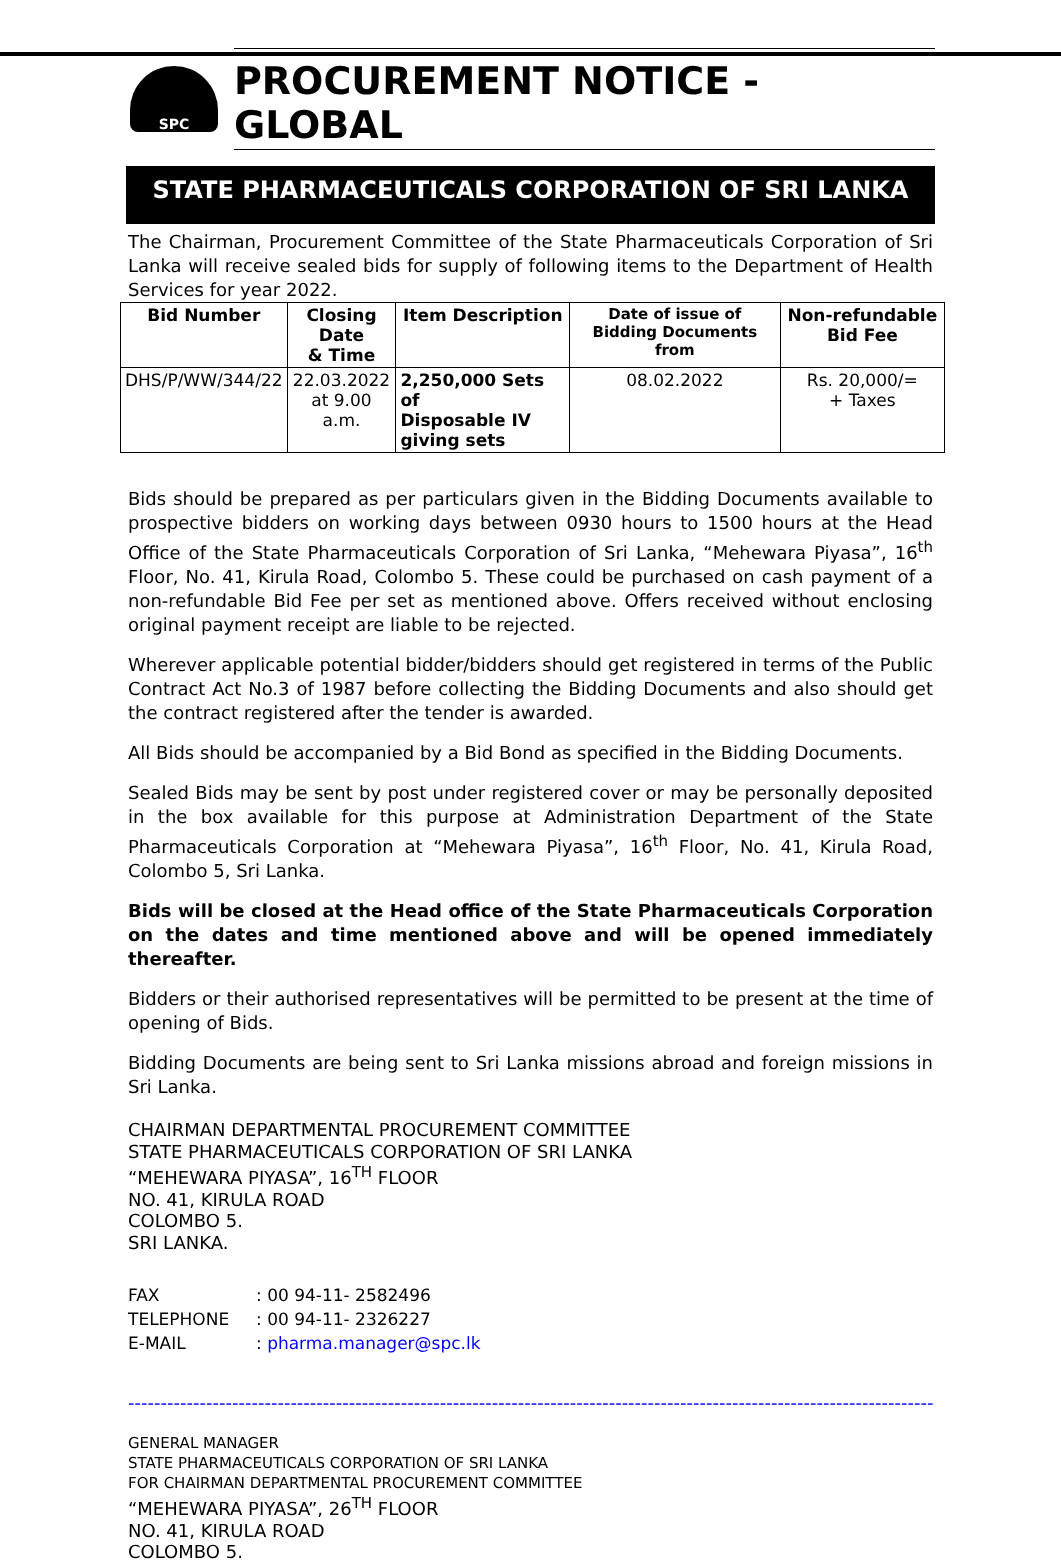SPC
PROCUREMENT NOTICE - GLOBAL
STATE PHARMACEUTICALS CORPORATION OF SRI LANKA
The Chairman, Procurement Committee of the State Pharmaceuticals Corporation of Sri Lanka will receive sealed bids for supply of following items to the Department of Health Services for year 2022.
| Bid Number | Closing Date & Time | Item Description | Date of issue of Bidding Documents from | Non-refundable Bid Fee |
| --- | --- | --- | --- | --- |
| DHS/P/WW/344/22 | 22.03.2022 at 9.00 a.m. | 2,250,000 Sets of Disposable IV giving sets | 08.02.2022 | Rs. 20,000/= + Taxes |
Bids should be prepared as per particulars given in the Bidding Documents available to prospective bidders on working days between 0930 hours to 1500 hours at the Head Office of the State Pharmaceuticals Corporation of Sri Lanka, “Mehewara Piyasa”, 16<sup>th</sup> Floor, No. 41, Kirula Road, Colombo 5. These could be purchased on cash payment of a non-refundable Bid Fee per set as mentioned above. Offers received without enclosing original payment receipt are liable to be rejected.
Wherever applicable potential bidder/bidders should get registered in terms of the Public Contract Act No.3 of 1987 before collecting the Bidding Documents and also should get the contract registered after the tender is awarded.
All Bids should be accompanied by a Bid Bond as specified in the Bidding Documents.
Sealed Bids may be sent by post under registered cover or may be personally deposited in the box available for this purpose at Administration Department of the State Pharmaceuticals Corporation at “Mehewara Piyasa”, 16<sup>th</sup> Floor, No. 41, Kirula Road, Colombo 5, Sri Lanka.
Bids will be closed at the Head office of the State Pharmaceuticals Corporation on the dates and time mentioned above and will be opened immediately thereafter.
Bidders or their authorised representatives will be permitted to be present at the time of opening of Bids.
Bidding Documents are being sent to Sri Lanka missions abroad and foreign missions in Sri Lanka.
CHAIRMAN DEPARTMENTAL PROCUREMENT COMMITTEE
STATE PHARMACEUTICALS CORPORATION OF SRI LANKA
“MEHEWARA PIYASA”, 16<sup>TH</sup> FLOOR
NO. 41, KIRULA ROAD
COLOMBO 5.
SRI LANKA.
| FAX | : 00 94-11- 2582496 |
| TELEPHONE | : 00 94-11- 2326227 |
| E-MAIL | : pharma.manager@spc.lk |
--------------------------------------------------------------------------------------------------------------------------------
GENERAL MANAGER
STATE PHARMACEUTICALS CORPORATION OF SRI LANKA
FOR CHAIRMAN DEPARTMENTAL PROCUREMENT COMMITTEE
“MEHEWARA PIYASA”, 26<sup>TH</sup> FLOOR
NO. 41, KIRULA ROAD
COLOMBO 5.